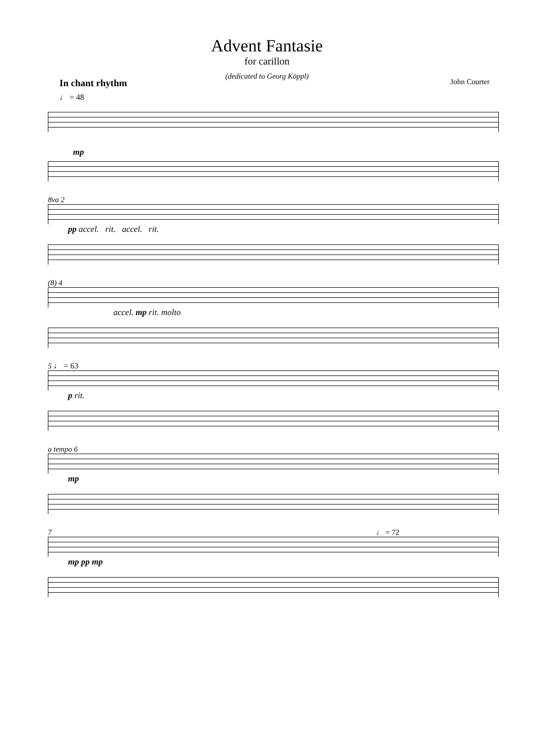Advent Fantasie
for carillon
(dedicated to Georg Köppl)
In chant rhythm John Courter
♩ = 48
mp
8va 2
pp accel. rit. accel. rit.
(8) 4
accel. mp rit. molto
5 ♩ = 63
p rit.
a tempo 6
mp
7 ♩ = 72
mp pp mp